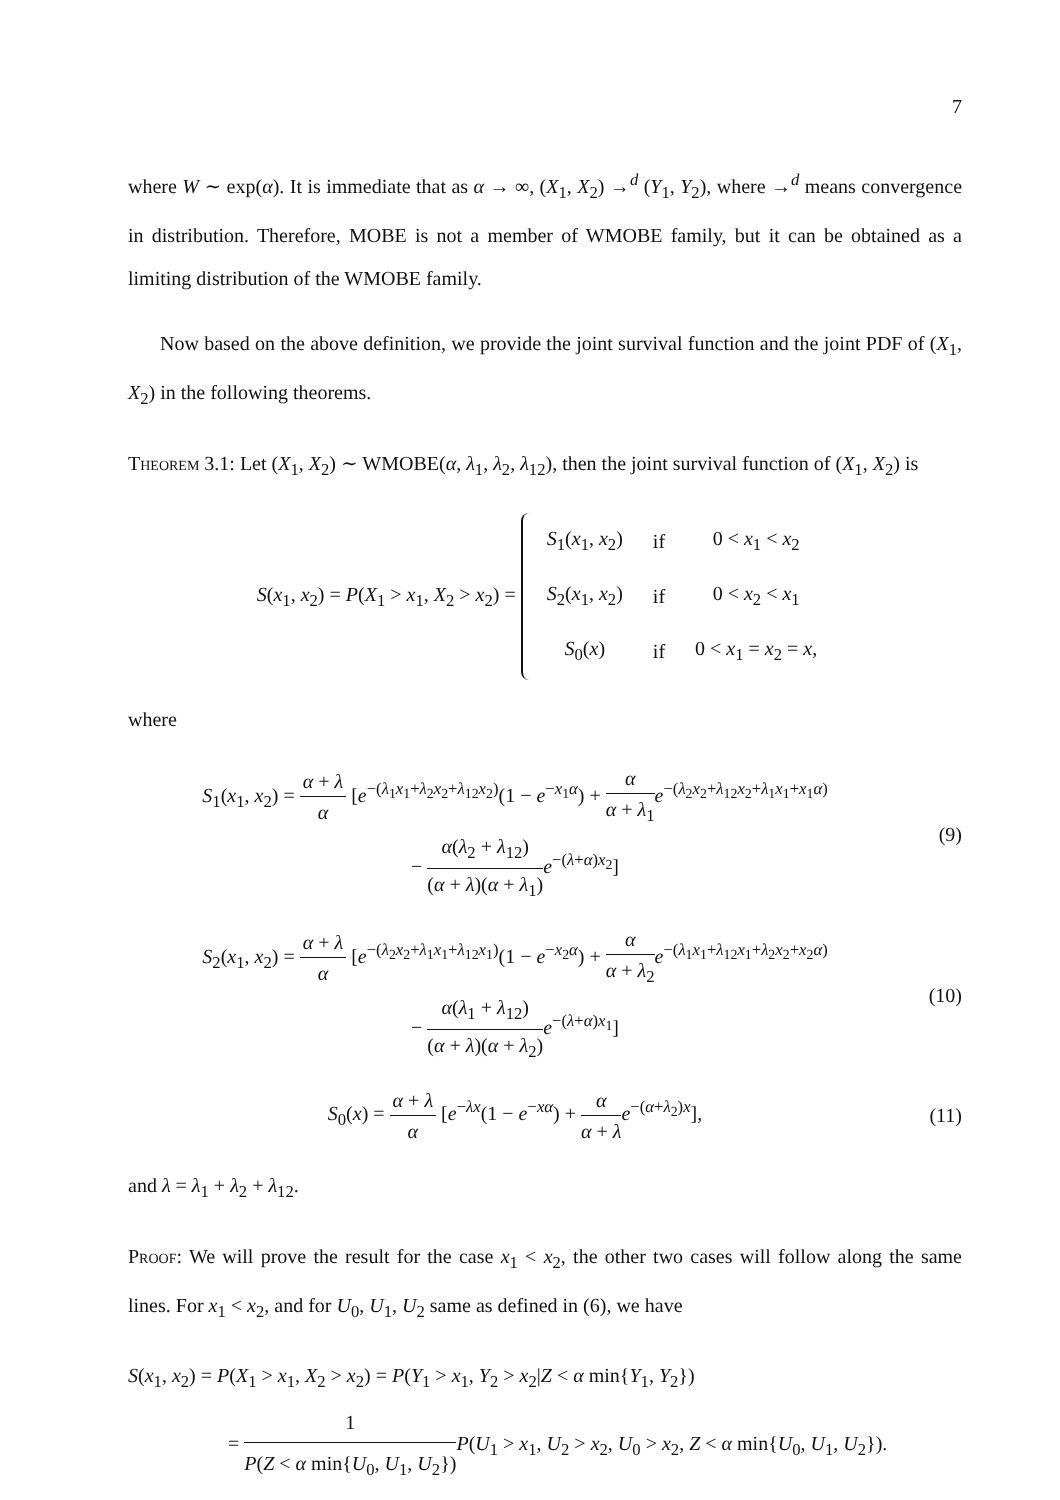7
where W ∼ exp(α). It is immediate that as α → ∞, (X<sub>1</sub>, X<sub>2</sub>) →<sup>d</sup> (Y<sub>1</sub>, Y<sub>2</sub>), where →<sup>d</sup> means convergence in distribution. Therefore, MOBE is not a member of WMOBE family, but it can be obtained as a limiting distribution of the WMOBE family.
Now based on the above definition, we provide the joint survival function and the joint PDF of (X<sub>1</sub>, X<sub>2</sub>) in the following theorems.
Theorem 3.1: Let (X<sub>1</sub>, X<sub>2</sub>) ∼ WMOBE(α, λ<sub>1</sub>, λ<sub>2</sub>, λ<sub>12</sub>), then the joint survival function of (X<sub>1</sub>, X<sub>2</sub>) is
S(x<sub>1</sub>, x<sub>2</sub>) = P(X<sub>1</sub> > x<sub>1</sub>, X<sub>2</sub> > x<sub>2</sub>) =
| S<sub>1</sub>( x<sub>1</sub>, x<sub>2</sub>) | if | 0 < x<sub>1</sub> < x<sub>2</sub> |
| S<sub>2</sub>( x<sub>1</sub>, x<sub>2</sub>) | if | 0 < x<sub>2</sub> < x<sub>1</sub> |
| S<sub>0</sub>( x ) | if | 0 < x<sub>1</sub> = x<sub>2</sub> = x , |
where
S<sub>1</sub>(x<sub>1</sub>, x<sub>2</sub>) = α + λ α [e<sup>−(λ<sub>1</sub>x<sub>1</sub>+λ<sub>2</sub>x<sub>2</sub>+λ<sub>12</sub>x<sub>2</sub>)</sup>(1 − e<sup>−x<sub>1</sub>α</sup>) + α α + λ<sub>1</sub> e<sup>−(λ<sub>2</sub>x<sub>2</sub>+λ<sub>12</sub>x<sub>2</sub>+λ<sub>1</sub>x<sub>1</sub>+x<sub>1</sub>α)</sup>
− α(λ<sub>2</sub> + λ<sub>12</sub>) (α + λ)(α + λ<sub>1</sub>) e<sup>−(λ+α)x<sub>2</sub></sup>]
(9)
S<sub>2</sub>(x<sub>1</sub>, x<sub>2</sub>) = α + λ α [e<sup>−(λ<sub>2</sub>x<sub>2</sub>+λ<sub>1</sub>x<sub>1</sub>+λ<sub>12</sub>x<sub>1</sub>)</sup>(1 − e<sup>−x<sub>2</sub>α</sup>) + α α + λ<sub>2</sub> e<sup>−(λ<sub>1</sub>x<sub>1</sub>+λ<sub>12</sub>x<sub>1</sub>+λ<sub>2</sub>x<sub>2</sub>+x<sub>2</sub>α)</sup>
− α(λ<sub>1</sub> + λ<sub>12</sub>) (α + λ)(α + λ<sub>2</sub>) e<sup>−(λ+α)x<sub>1</sub></sup>]
(10)
S<sub>0</sub>(x) = α + λ α [e<sup>−λx</sup>(1 − e<sup>−xα</sup>) + α α + λ e<sup>−(α+λ<sub>2</sub>)x</sup>],
(11)
and λ = λ<sub>1</sub> + λ<sub>2</sub> + λ<sub>12</sub>.
Proof: We will prove the result for the case x<sub>1</sub> < x<sub>2</sub>, the other two cases will follow along the same lines. For x<sub>1</sub> < x<sub>2</sub>, and for U<sub>0</sub>, U<sub>1</sub>, U<sub>2</sub> same as defined in (6), we have
S(x<sub>1</sub>, x<sub>2</sub>) = P(X<sub>1</sub> > x<sub>1</sub>, X<sub>2</sub> > x<sub>2</sub>) = P(Y<sub>1</sub> > x<sub>1</sub>, Y<sub>2</sub> > x<sub>2</sub>|Z < α min{Y<sub>1</sub>, Y<sub>2</sub>})
= 1 P(Z < α min{U<sub>0</sub>, U<sub>1</sub>, U<sub>2</sub>}) P(U<sub>1</sub> > x<sub>1</sub>, U<sub>2</sub> > x<sub>2</sub>, U<sub>0</sub> > x<sub>2</sub>, Z < α min{U<sub>0</sub>, U<sub>1</sub>, U<sub>2</sub>}).